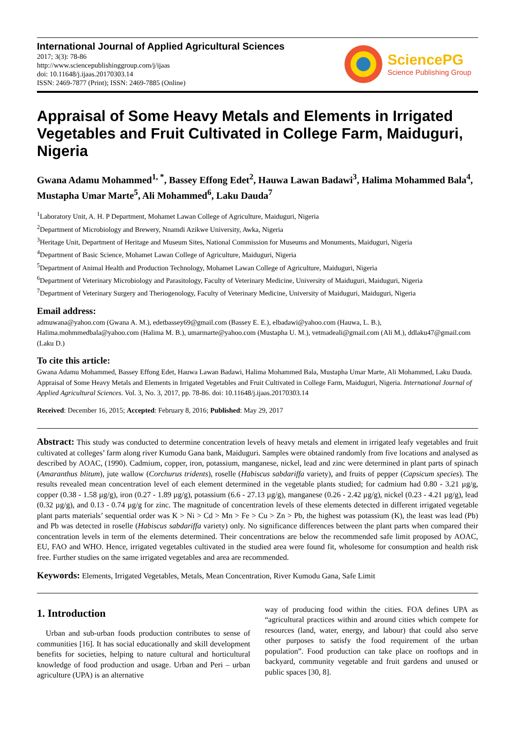International Journal of Applied Agricultural Sciences
2017; 3(3): 78-86
http://www.sciencepublishinggroup.com/j/ijaas
doi: 10.11648/j.ijaas.20170303.14
ISSN: 2469-7877 (Print); ISSN: 2469-7885 (Online)
SciencePG
Science Publishing Group
Appraisal of Some Heavy Metals and Elements in Irrigated Vegetables and Fruit Cultivated in College Farm, Maiduguri, Nigeria
Gwana Adamu Mohammed<sup>1, *</sup>, Bassey Effong Edet<sup>2</sup>, Hauwa Lawan Badawi<sup>3</sup>, Halima Mohammed Bala<sup>4</sup>, Mustapha Umar Marte<sup>5</sup>, Ali Mohammed<sup>6</sup>, Laku Dauda<sup>7</sup>
<sup>1</sup> Laboratory Unit, A. H. P Department, Mohamet Lawan College of Agriculture, Maiduguri, Nigeria
<sup>2</sup> Department of Microbiology and Brewery, Nnamdi Azikwe University, Awka, Nigeria
<sup>3</sup> Heritage Unit, Department of Heritage and Museum Sites, National Commission for Museums and Monuments, Maiduguri, Nigeria
<sup>4</sup> Department of Basic Science, Mohamet Lawan College of Agriculture, Maiduguri, Nigeria
<sup>5</sup> Department of Animal Health and Production Technology, Mohamet Lawan College of Agriculture, Maiduguri, Nigeria
<sup>6</sup> Department of Veterinary Microbiology and Parasitology, Faculty of Veterinary Medicine, University of Maiduguri, Maiduguri, Nigeria
<sup>7</sup> Department of Veterinary Surgery and Theriogenology, Faculty of Veterinary Medicine, University of Maiduguri, Maiduguri, Nigeria
Email address:
admuwana@yahoo.com (Gwana A. M.), edetbassey69@gmail.com (Bassey E. E.), elbadawi@yahoo.com (Hauwa, L. B.), Halima.mohmmedbala@yahoo.com (Halima M. B.), umarmarte@yahoo.com (Mustapha U. M.), vetmadeali@gmail.com (Ali M.), ddlaku47@gmail.com (Laku D.)
To cite this article:
Gwana Adamu Mohammed, Bassey Effong Edet, Hauwa Lawan Badawi, Halima Mohammed Bala, Mustapha Umar Marte, Ali Mohammed, Laku Dauda. Appraisal of Some Heavy Metals and Elements in Irrigated Vegetables and Fruit Cultivated in College Farm, Maiduguri, Nigeria. International Journal of Applied Agricultural Sciences. Vol. 3, No. 3, 2017, pp. 78-86. doi: 10.11648/j.ijaas.20170303.14
Received: December 16, 2015; Accepted: February 8, 2016; Published: May 29, 2017
Abstract: This study was conducted to determine concentration levels of heavy metals and element in irrigated leafy vegetables and fruit cultivated at colleges’ farm along river Kumodu Gana bank, Maiduguri. Samples were obtained randomly from five locations and analysed as described by AOAC, (1990). Cadmium, copper, iron, potassium, manganese, nickel, lead and zinc were determined in plant parts of spinach (Amaranthus blitum), jute wallow (Corchurus tridents), roselle (Habiscus sabdariffa variety), and fruits of pepper (Capsicum species). The results revealed mean concentration level of each element determined in the vegetable plants studied; for cadmium had 0.80 - 3.21 µg/g, copper (0.38 - 1.58 µg/g), iron (0.27 - 1.89 µg/g), potassium (6.6 - 27.13 µg/g), manganese (0.26 - 2.42 µg/g), nickel (0.23 - 4.21 µg/g), lead (0.32 µg/g), and 0.13 - 0.74 µg/g for zinc. The magnitude of concentration levels of these elements detected in different irrigated vegetable plant parts materials’ sequential order was K > Ni > Cd > Mn > Fe > Cu > Zn > Pb, the highest was potassium (K), the least was lead (Pb) and Pb was detected in roselle (Habiscus sabdariffa variety) only. No significance differences between the plant parts when compared their concentration levels in term of the elements determined. Their concentrations are below the recommended safe limit proposed by AOAC, EU, FAO and WHO. Hence, irrigated vegetables cultivated in the studied area were found fit, wholesome for consumption and health risk free. Further studies on the same irrigated vegetables and area are recommended.
Keywords: Elements, Irrigated Vegetables, Metals, Mean Concentration, River Kumodu Gana, Safe Limit
1. Introduction
Urban and sub-urban foods production contributes to sense of communities [16]. It has social educationally and skill development benefits for societies, helping to nature cultural and horticultural knowledge of food production and usage. Urban and Peri – urban agriculture (UPA) is an alternative
way of producing food within the cities. FOA defines UPA as “agricultural practices within and around cities which compete for resources (land, water, energy, and labour) that could also serve other purposes to satisfy the food requirement of the urban population”. Food production can take place on rooftops and in backyard, community vegetable and fruit gardens and unused or public spaces [30, 8].